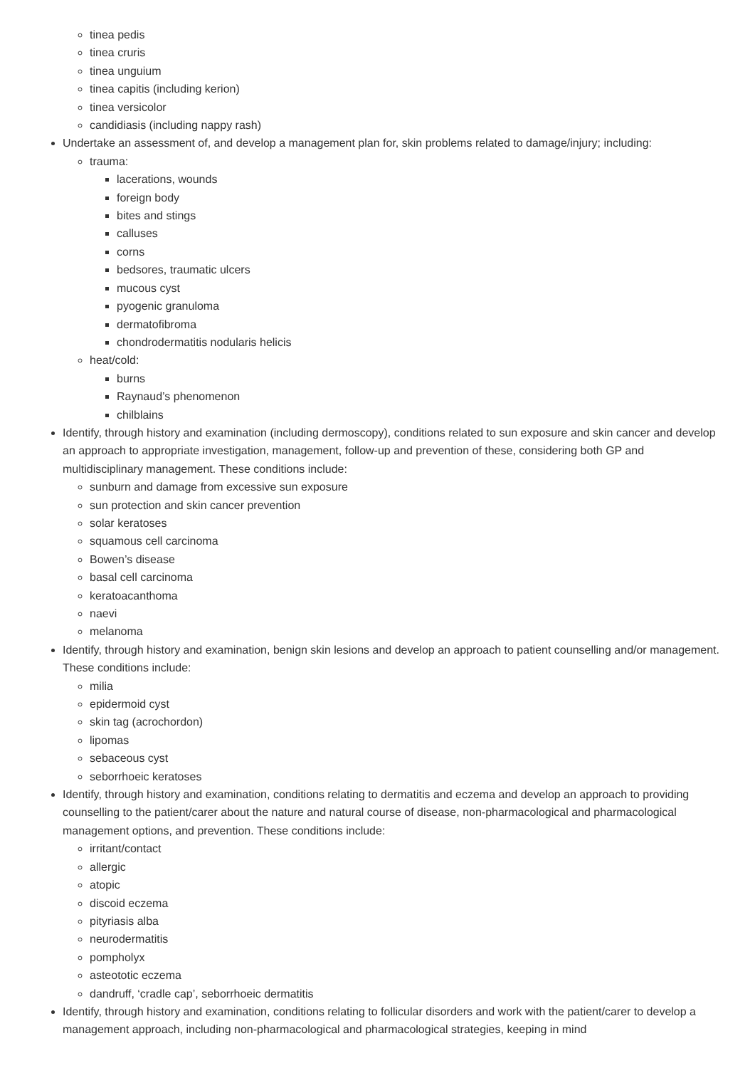tinea pedis
tinea cruris
tinea unguium
tinea capitis (including kerion)
tinea versicolor
candidiasis (including nappy rash)
Undertake an assessment of, and develop a management plan for, skin problems related to damage/injury; including:
trauma:
lacerations, wounds
foreign body
bites and stings
calluses
corns
bedsores, traumatic ulcers
mucous cyst
pyogenic granuloma
dermatofibroma
chondrodermatitis nodularis helicis
heat/cold:
burns
Raynaud’s phenomenon
chilblains
Identify, through history and examination (including dermoscopy), conditions related to sun exposure and skin cancer and develop an approach to appropriate investigation, management, follow-up and prevention of these, considering both GP and multidisciplinary management. These conditions include:
sunburn and damage from excessive sun exposure
sun protection and skin cancer prevention
solar keratoses
squamous cell carcinoma
Bowen’s disease
basal cell carcinoma
keratoacanthoma
naevi
melanoma
Identify, through history and examination, benign skin lesions and develop an approach to patient counselling and/or management. These conditions include:
milia
epidermoid cyst
skin tag (acrochordon)
lipomas
sebaceous cyst
seborrhoeic keratoses
Identify, through history and examination, conditions relating to dermatitis and eczema and develop an approach to providing counselling to the patient/carer about the nature and natural course of disease, non-pharmacological and pharmacological management options, and prevention. These conditions include:
irritant/contact
allergic
atopic
discoid eczema
pityriasis alba
neurodermatitis
pompholyx
asteototic eczema
dandruff, ‘cradle cap’, seborrhoeic dermatitis
Identify, through history and examination, conditions relating to follicular disorders and work with the patient/carer to develop a management approach, including non-pharmacological and pharmacological strategies, keeping in mind